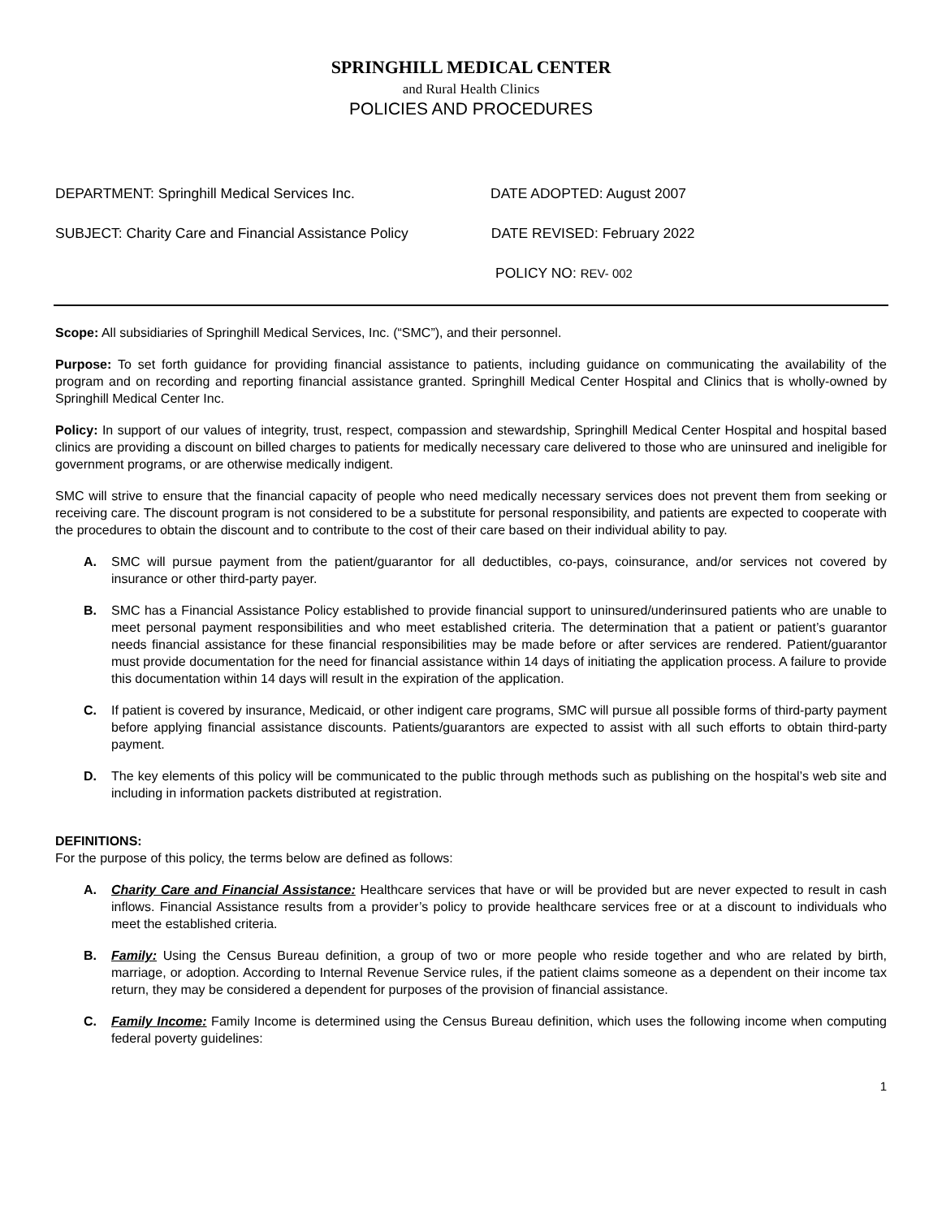SPRINGHILL MEDICAL CENTER
and Rural Health Clinics
POLICIES AND PROCEDURES
DEPARTMENT: Springhill Medical Services Inc. DATE ADOPTED: August 2007
SUBJECT: Charity Care and Financial Assistance Policy DATE REVISED: February 2022
POLICY NO: REV- 002
Scope: All subsidiaries of Springhill Medical Services, Inc. (“SMC”), and their personnel.
Purpose: To set forth guidance for providing financial assistance to patients, including guidance on communicating the availability of the program and on recording and reporting financial assistance granted. Springhill Medical Center Hospital and Clinics that is wholly-owned by Springhill Medical Center Inc.
Policy: In support of our values of integrity, trust, respect, compassion and stewardship, Springhill Medical Center Hospital and hospital based clinics are providing a discount on billed charges to patients for medically necessary care delivered to those who are uninsured and ineligible for government programs, or are otherwise medically indigent.
SMC will strive to ensure that the financial capacity of people who need medically necessary services does not prevent them from seeking or receiving care. The discount program is not considered to be a substitute for personal responsibility, and patients are expected to cooperate with the procedures to obtain the discount and to contribute to the cost of their care based on their individual ability to pay.
A. SMC will pursue payment from the patient/guarantor for all deductibles, co-pays, coinsurance, and/or services not covered by insurance or other third-party payer.
B. SMC has a Financial Assistance Policy established to provide financial support to uninsured/underinsured patients who are unable to meet personal payment responsibilities and who meet established criteria. The determination that a patient or patient’s guarantor needs financial assistance for these financial responsibilities may be made before or after services are rendered. Patient/guarantor must provide documentation for the need for financial assistance within 14 days of initiating the application process. A failure to provide this documentation within 14 days will result in the expiration of the application.
C. If patient is covered by insurance, Medicaid, or other indigent care programs, SMC will pursue all possible forms of third-party payment before applying financial assistance discounts. Patients/guarantors are expected to assist with all such efforts to obtain third-party payment.
D. The key elements of this policy will be communicated to the public through methods such as publishing on the hospital’s web site and including in information packets distributed at registration.
DEFINITIONS:
For the purpose of this policy, the terms below are defined as follows:
A. Charity Care and Financial Assistance: Healthcare services that have or will be provided but are never expected to result in cash inflows. Financial Assistance results from a provider’s policy to provide healthcare services free or at a discount to individuals who meet the established criteria.
B. Family: Using the Census Bureau definition, a group of two or more people who reside together and who are related by birth, marriage, or adoption. According to Internal Revenue Service rules, if the patient claims someone as a dependent on their income tax return, they may be considered a dependent for purposes of the provision of financial assistance.
C. Family Income: Family Income is determined using the Census Bureau definition, which uses the following income when computing federal poverty guidelines:
1